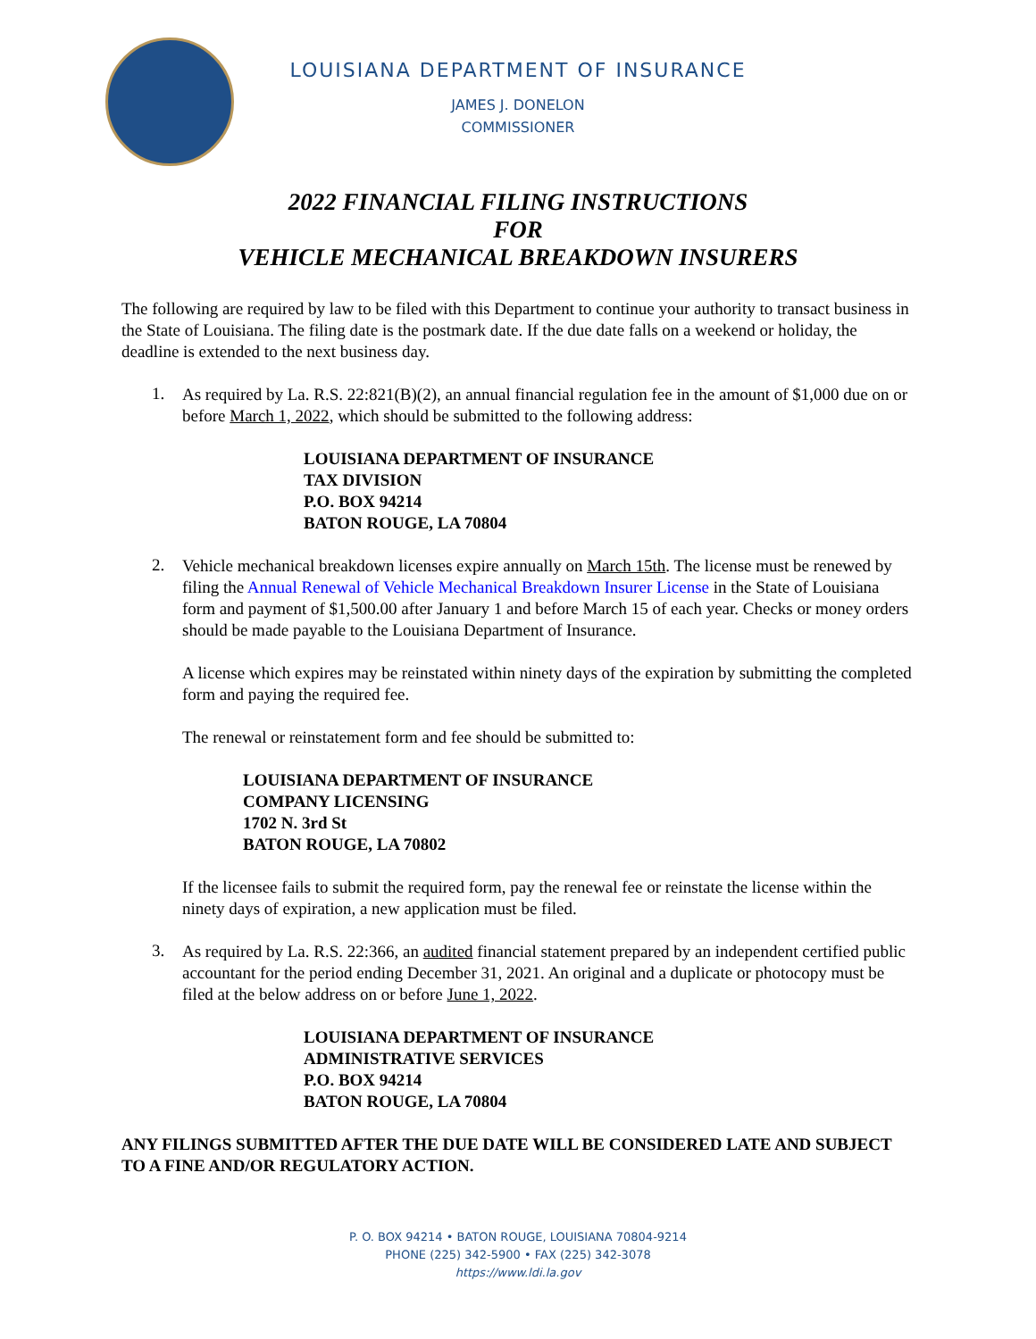LOUISIANA DEPARTMENT OF INSURANCE
JAMES J. DONELON
COMMISSIONER
2022 FINANCIAL FILING INSTRUCTIONS
FOR
VEHICLE MECHANICAL BREAKDOWN INSURERS
The following are required by law to be filed with this Department to continue your authority to transact business in the State of Louisiana. The filing date is the postmark date. If the due date falls on a weekend or holiday, the deadline is extended to the next business day.
1.
As required by La. R.S. 22:821(B)(2), an annual financial regulation fee in the amount of $1,000 due on or before March 1, 2022, which should be submitted to the following address:
LOUISIANA DEPARTMENT OF INSURANCE
TAX DIVISION
P.O. BOX 94214
BATON ROUGE, LA 70804
2.
Vehicle mechanical breakdown licenses expire annually on March 15th. The license must be renewed by filing the Annual Renewal of Vehicle Mechanical Breakdown Insurer License in the State of Louisiana form and payment of $1,500.00 after January 1 and before March 15 of each year. Checks or money orders should be made payable to the Louisiana Department of Insurance.
A license which expires may be reinstated within ninety days of the expiration by submitting the completed form and paying the required fee.
The renewal or reinstatement form and fee should be submitted to:
LOUISIANA DEPARTMENT OF INSURANCE
COMPANY LICENSING
1702 N. 3rd St
BATON ROUGE, LA 70802
If the licensee fails to submit the required form, pay the renewal fee or reinstate the license within the ninety days of expiration, a new application must be filed.
3.
As required by La. R.S. 22:366, an audited financial statement prepared by an independent certified public accountant for the period ending December 31, 2021. An original and a duplicate or photocopy must be filed at the below address on or before June 1, 2022.
LOUISIANA DEPARTMENT OF INSURANCE
ADMINISTRATIVE SERVICES
P.O. BOX 94214
BATON ROUGE, LA 70804
ANY FILINGS SUBMITTED AFTER THE DUE DATE WILL BE CONSIDERED LATE AND SUBJECT TO A FINE AND/OR REGULATORY ACTION.
P. O. BOX 94214 • BATON ROUGE, LOUISIANA 70804-9214
PHONE (225) 342-5900 • FAX (225) 342-3078
https://www.ldi.la.gov